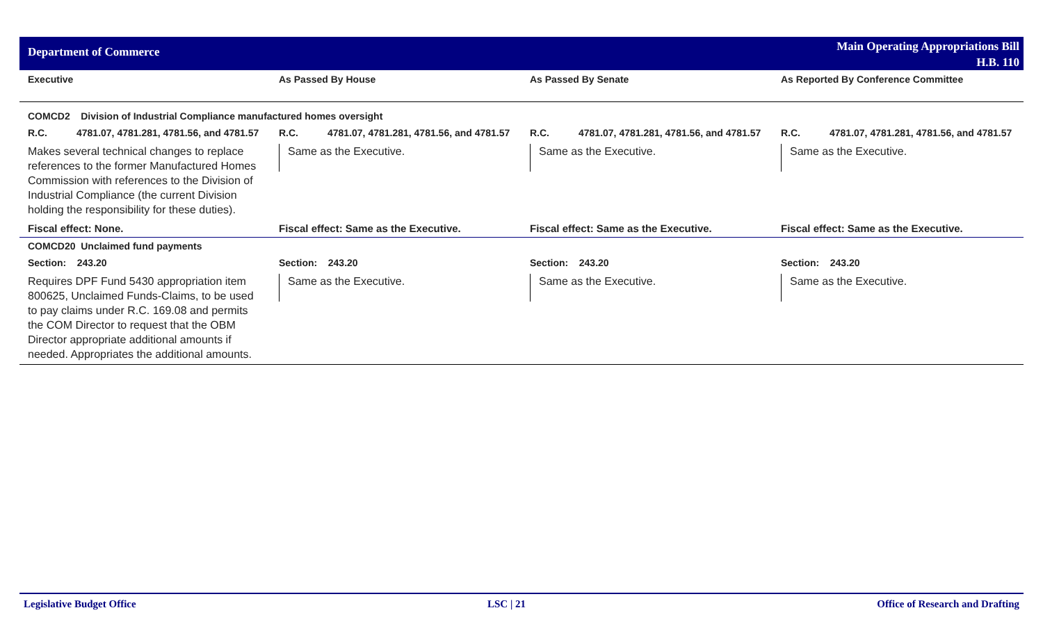Department of Commerce
Main Operating Appropriations Bill
H.B. 110
| Executive | As Passed By House | As Passed By Senate | As Reported By Conference Committee |
| --- | --- | --- | --- |
| COMCD2 Division of Industrial Compliance manufactured homes oversight | | | |
| R.C. 4781.07, 4781.281, 4781.56, and 4781.57 | R.C. 4781.07, 4781.281, 4781.56, and 4781.57 | R.C. 4781.07, 4781.281, 4781.56, and 4781.57 | R.C. 4781.07, 4781.281, 4781.56, and 4781.57 |
| Makes several technical changes to replace references to the former Manufactured Homes Commission with references to the Division of Industrial Compliance (the current Division holding the responsibility for these duties). | Same as the Executive. | Same as the Executive. | Same as the Executive. |
| Fiscal effect: None. | Fiscal effect: Same as the Executive. | Fiscal effect: Same as the Executive. | Fiscal effect: Same as the Executive. |
| COMCD20 Unclaimed fund payments | | | |
| Section: 243.20 | Section: 243.20 | Section: 243.20 | Section: 243.20 |
| Requires DPF Fund 5430 appropriation item 800625, Unclaimed Funds-Claims, to be used to pay claims under R.C. 169.08 and permits the COM Director to request that the OBM Director appropriate additional amounts if needed. Appropriates the additional amounts. | Same as the Executive. | Same as the Executive. | Same as the Executive. |
Legislative Budget Office LSC | 21 Office of Research and Drafting